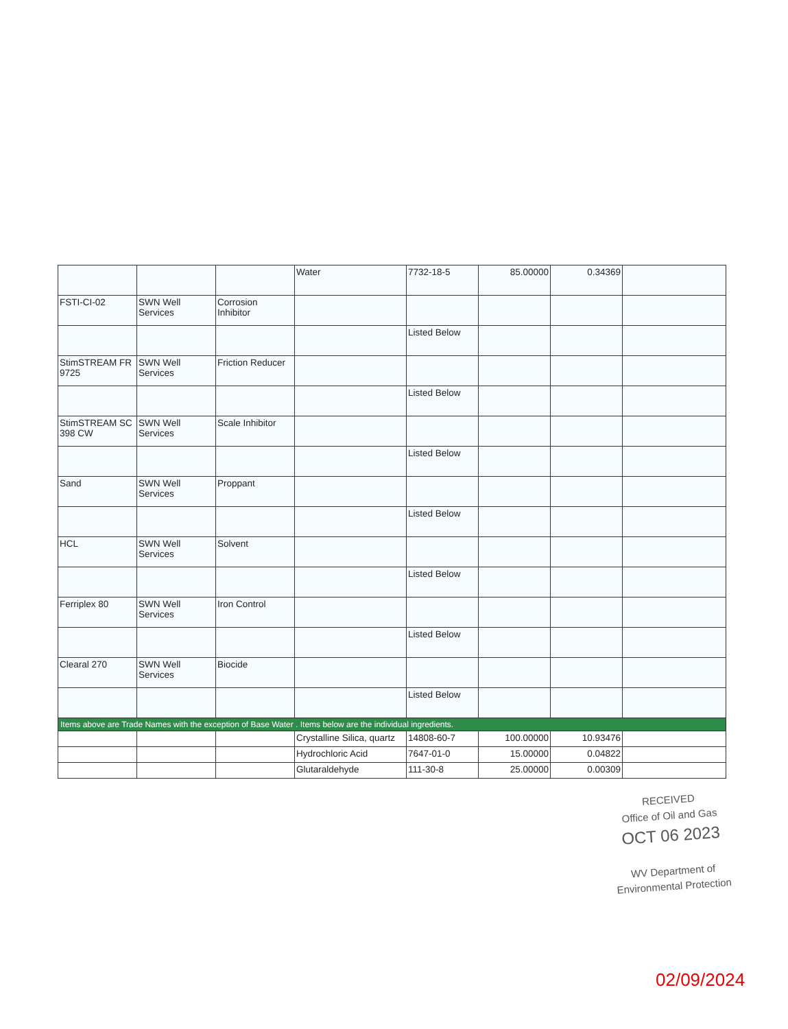| | | | Water | 7732-18-5 | 85.00000 | 0.34369 | |
| FSTI-CI-02 | SWN Well Services | Corrosion Inhibitor | | | | | |
| | | | | Listed Below | | | |
| StimSTREAM FR 9725 | SWN Well Services | Friction Reducer | | | | | |
| | | | | Listed Below | | | |
| StimSTREAM SC 398 CW | SWN Well Services | Scale Inhibitor | | | | | |
| | | | | Listed Below | | | |
| Sand | SWN Well Services | Proppant | | | | | |
| | | | | Listed Below | | | |
| HCL | SWN Well Services | Solvent | | | | | |
| | | | | Listed Below | | | |
| Ferriplex 80 | SWN Well Services | Iron Control | | | | | |
| | | | | Listed Below | | | |
| Clearal 270 | SWN Well Services | Biocide | | | | | |
| | | | | Listed Below | | | |
| Items above are Trade Names with the exception of Base Water . Items below are the individual ingredients. | | | | | | | |
| | | | Crystalline Silica, quartz | 14808-60-7 | 100.00000 | 10.93476 | |
| | | | Hydrochloric Acid | 7647-01-0 | 15.00000 | 0.04822 | |
| | | | Glutaraldehyde | 111-30-8 | 25.00000 | 0.00309 | |
RECEIVED
Office of Oil and Gas
OCT 06 2023
WV Department of
Environmental Protection
02/09/2024